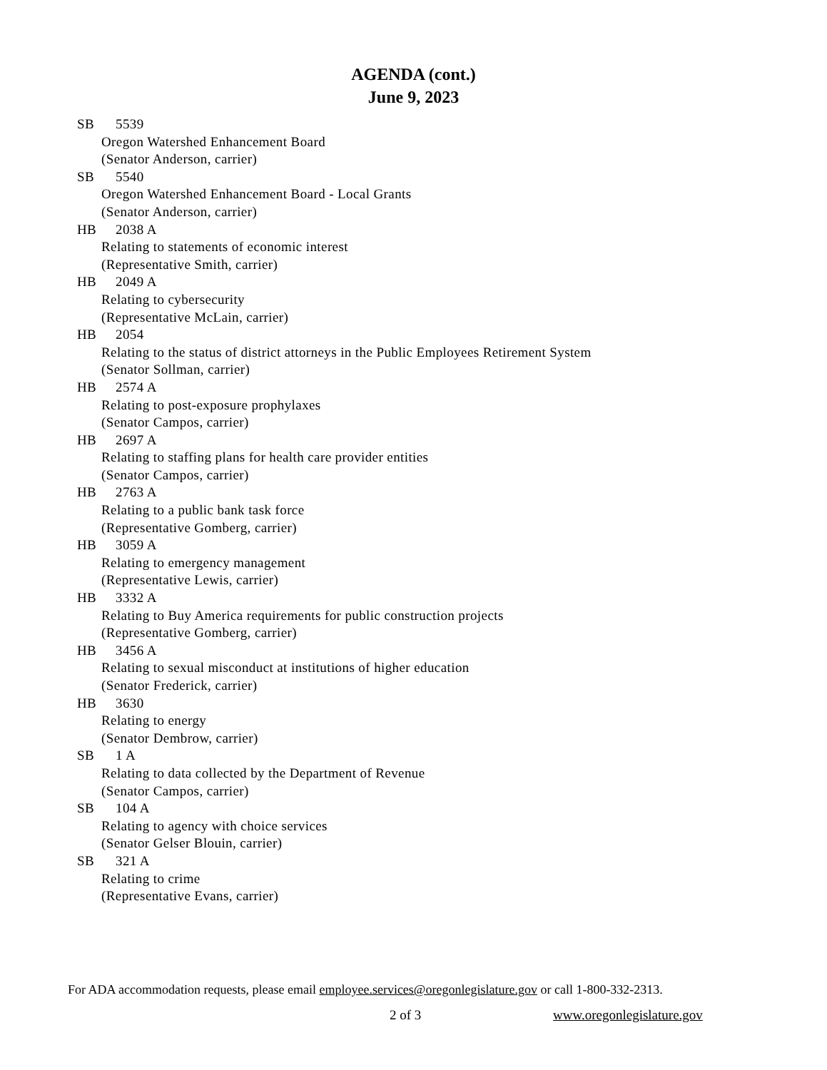AGENDA (cont.)
June 9, 2023
SB 5539
Oregon Watershed Enhancement Board
(Senator Anderson, carrier)
SB 5540
Oregon Watershed Enhancement Board - Local Grants
(Senator Anderson, carrier)
HB 2038 A
Relating to statements of economic interest
(Representative Smith, carrier)
HB 2049 A
Relating to cybersecurity
(Representative McLain, carrier)
HB 2054
Relating to the status of district attorneys in the Public Employees Retirement System
(Senator Sollman, carrier)
HB 2574 A
Relating to post-exposure prophylaxes
(Senator Campos, carrier)
HB 2697 A
Relating to staffing plans for health care provider entities
(Senator Campos, carrier)
HB 2763 A
Relating to a public bank task force
(Representative Gomberg, carrier)
HB 3059 A
Relating to emergency management
(Representative Lewis, carrier)
HB 3332 A
Relating to Buy America requirements for public construction projects
(Representative Gomberg, carrier)
HB 3456 A
Relating to sexual misconduct at institutions of higher education
(Senator Frederick, carrier)
HB 3630
Relating to energy
(Senator Dembrow, carrier)
SB 1 A
Relating to data collected by the Department of Revenue
(Senator Campos, carrier)
SB 104 A
Relating to agency with choice services
(Senator Gelser Blouin, carrier)
SB 321 A
Relating to crime
(Representative Evans, carrier)
For ADA accommodation requests, please email employee.services@oregonlegislature.gov or call 1-800-332-2313.
2 of 3 www.oregonlegislature.gov